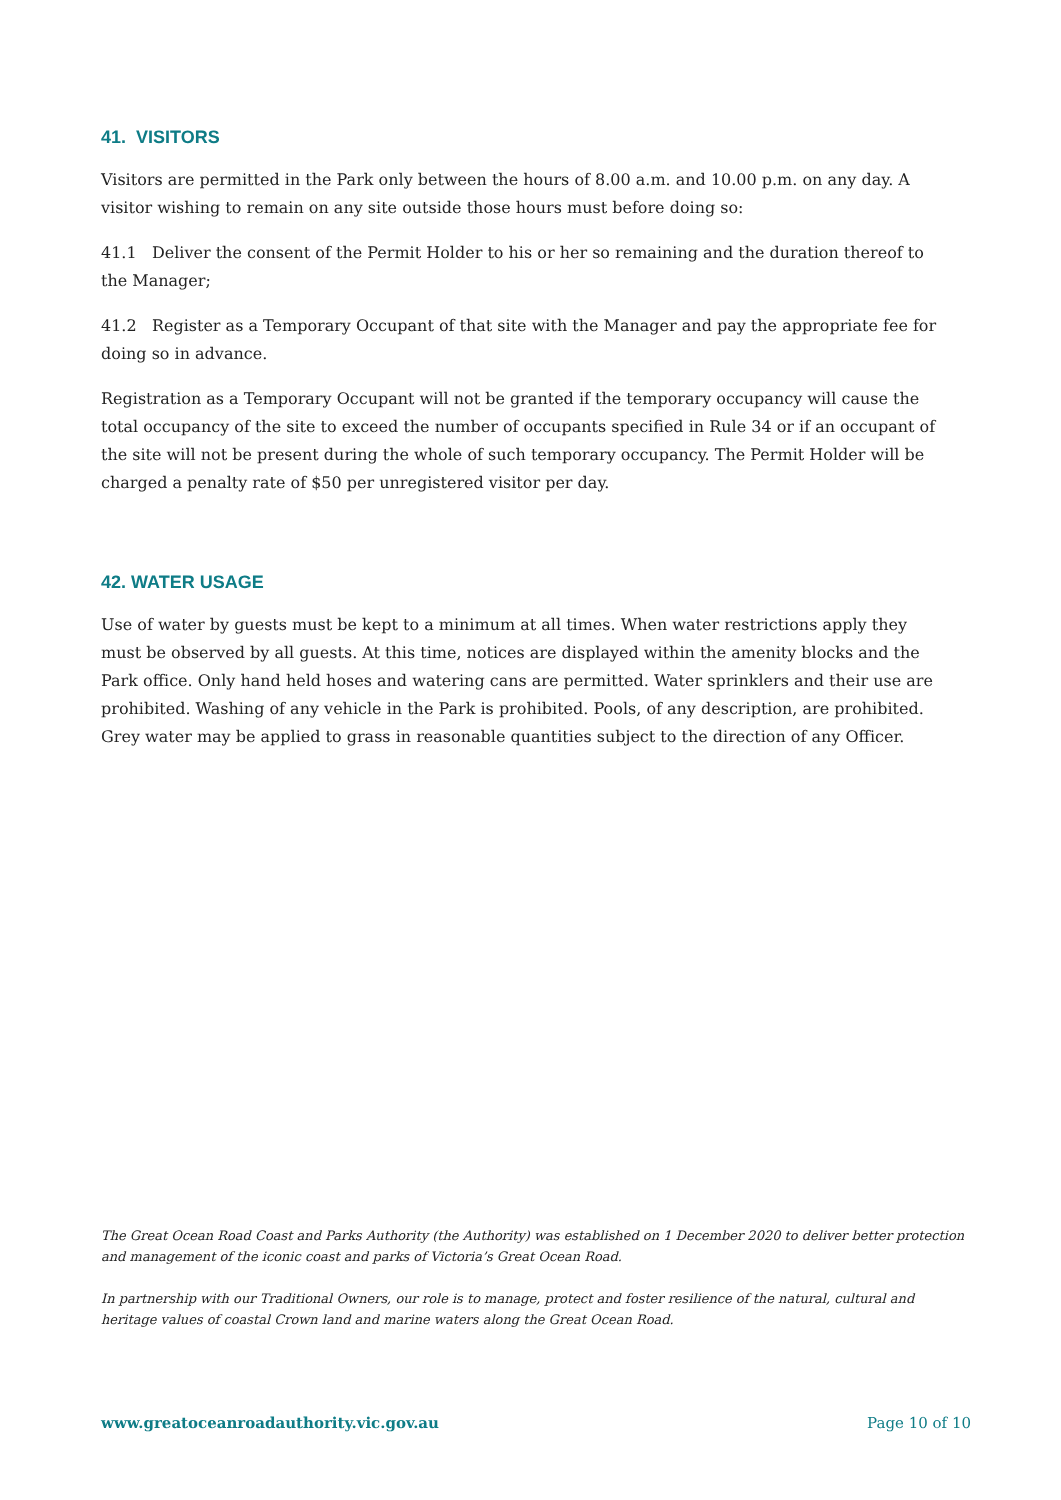41. VISITORS
Visitors are permitted in the Park only between the hours of 8.00 a.m. and 10.00 p.m. on any day. A visitor wishing to remain on any site outside those hours must before doing so:
41.1 Deliver the consent of the Permit Holder to his or her so remaining and the duration thereof to the Manager;
41.2 Register as a Temporary Occupant of that site with the Manager and pay the appropriate fee for doing so in advance.
Registration as a Temporary Occupant will not be granted if the temporary occupancy will cause the total occupancy of the site to exceed the number of occupants specified in Rule 34 or if an occupant of the site will not be present during the whole of such temporary occupancy. The Permit Holder will be charged a penalty rate of $50 per unregistered visitor per day.
42. WATER USAGE
Use of water by guests must be kept to a minimum at all times. When water restrictions apply they must be observed by all guests. At this time, notices are displayed within the amenity blocks and the Park office. Only hand held hoses and watering cans are permitted. Water sprinklers and their use are prohibited. Washing of any vehicle in the Park is prohibited. Pools, of any description, are prohibited. Grey water may be applied to grass in reasonable quantities subject to the direction of any Officer.
The Great Ocean Road Coast and Parks Authority (the Authority) was established on 1 December 2020 to deliver better protection and management of the iconic coast and parks of Victoria’s Great Ocean Road.
In partnership with our Traditional Owners, our role is to manage, protect and foster resilience of the natural, cultural and heritage values of coastal Crown land and marine waters along the Great Ocean Road.
www.greatoceanroadauthority.vic.gov.au Page 10 of 10